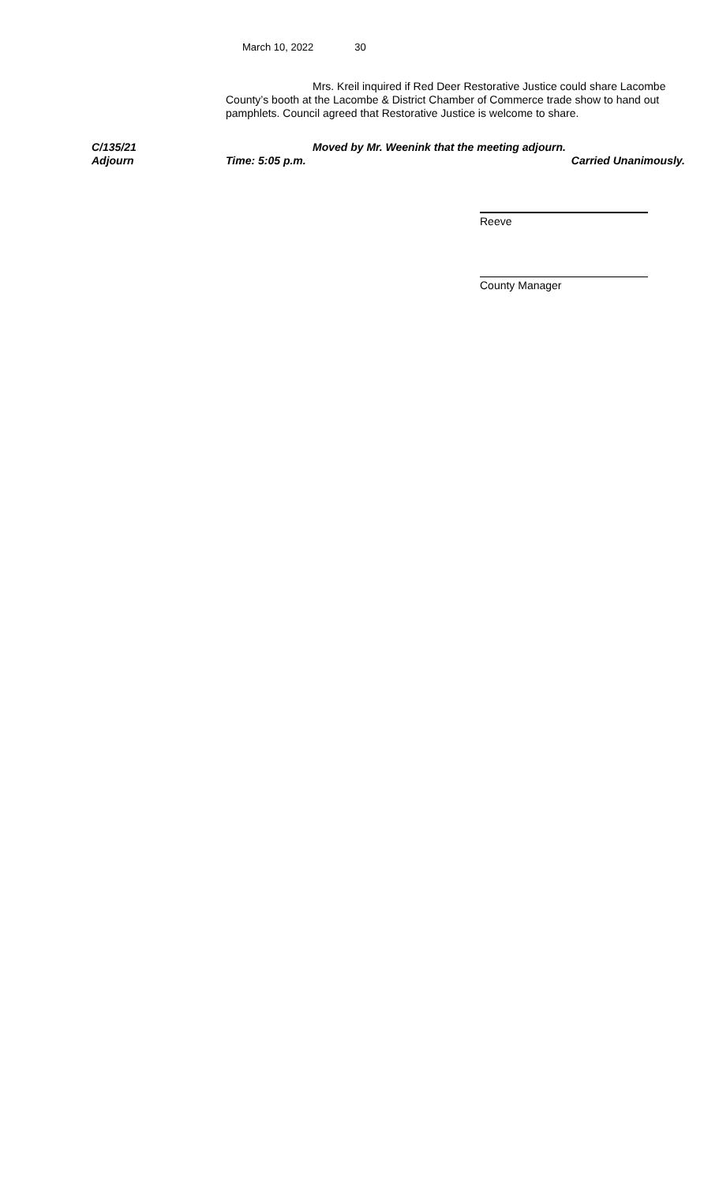March 10, 2022 30
Mrs. Kreil inquired if Red Deer Restorative Justice could share Lacombe County’s booth at the Lacombe & District Chamber of Commerce trade show to hand out pamphlets. Council agreed that Restorative Justice is welcome to share.
C/135/21 Moved by Mr. Weenink that the meeting adjourn.
Adjourn Time: 5:05 p.m. Carried Unanimously.
Reeve
County Manager